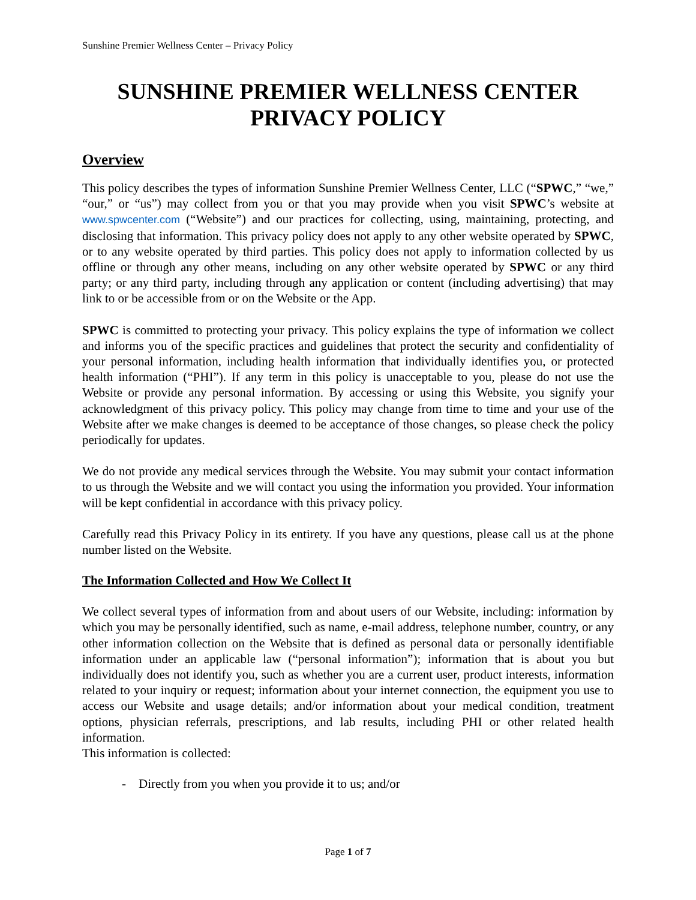Sunshine Premier Wellness Center – Privacy Policy
SUNSHINE PREMIER WELLNESS CENTER
PRIVACY POLICY
Overview
This policy describes the types of information Sunshine Premier Wellness Center, LLC (“SPWC,” “we,” “our,” or “us”) may collect from you or that you may provide when you visit SPWC’s website at www.spwcenter.com (“Website”) and our practices for collecting, using, maintaining, protecting, and disclosing that information. This privacy policy does not apply to any other website operated by SPWC, or to any website operated by third parties. This policy does not apply to information collected by us offline or through any other means, including on any other website operated by SPWC or any third party; or any third party, including through any application or content (including advertising) that may link to or be accessible from or on the Website or the App.
SPWC is committed to protecting your privacy. This policy explains the type of information we collect and informs you of the specific practices and guidelines that protect the security and confidentiality of your personal information, including health information that individually identifies you, or protected health information (“PHI”). If any term in this policy is unacceptable to you, please do not use the Website or provide any personal information. By accessing or using this Website, you signify your acknowledgment of this privacy policy. This policy may change from time to time and your use of the Website after we make changes is deemed to be acceptance of those changes, so please check the policy periodically for updates.
We do not provide any medical services through the Website. You may submit your contact information to us through the Website and we will contact you using the information you provided. Your information will be kept confidential in accordance with this privacy policy.
Carefully read this Privacy Policy in its entirety. If you have any questions, please call us at the phone number listed on the Website.
The Information Collected and How We Collect It
We collect several types of information from and about users of our Website, including: information by which you may be personally identified, such as name, e-mail address, telephone number, country, or any other information collection on the Website that is defined as personal data or personally identifiable information under an applicable law (“personal information”); information that is about you but individually does not identify you, such as whether you are a current user, product interests, information related to your inquiry or request; information about your internet connection, the equipment you use to access our Website and usage details; and/or information about your medical condition, treatment options, physician referrals, prescriptions, and lab results, including PHI or other related health information.
This information is collected:
- Directly from you when you provide it to us; and/or
Page 1 of 7